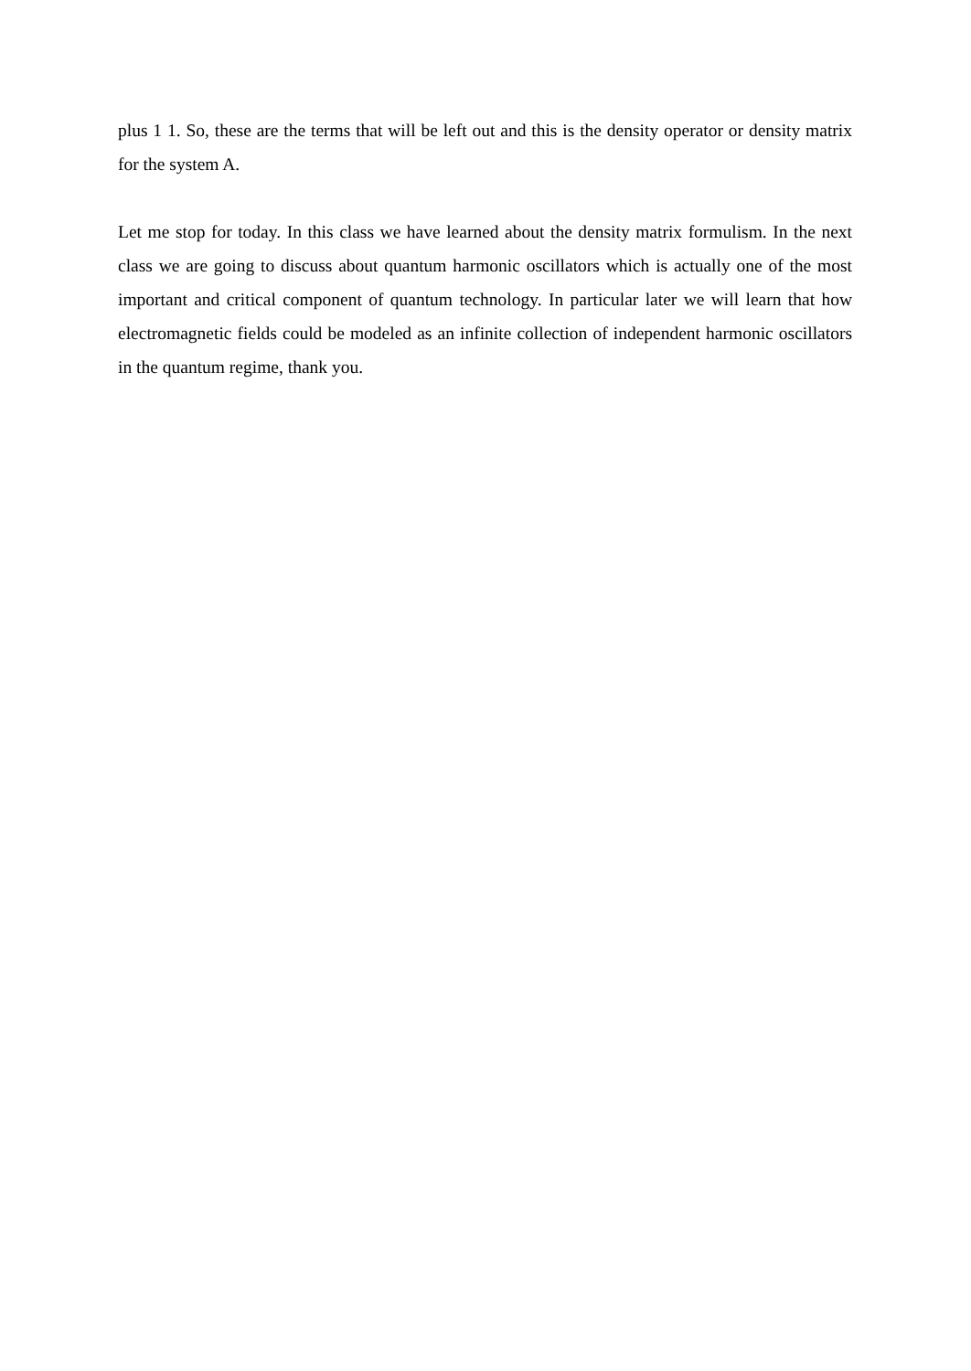plus 1 1. So, these are the terms that will be left out and this is the density operator or density matrix for the system A.
Let me stop for today. In this class we have learned about the density matrix formulism. In the next class we are going to discuss about quantum harmonic oscillators which is actually one of the most important and critical component of quantum technology. In particular later we will learn that how electromagnetic fields could be modeled as an infinite collection of independent harmonic oscillators in the quantum regime, thank you.